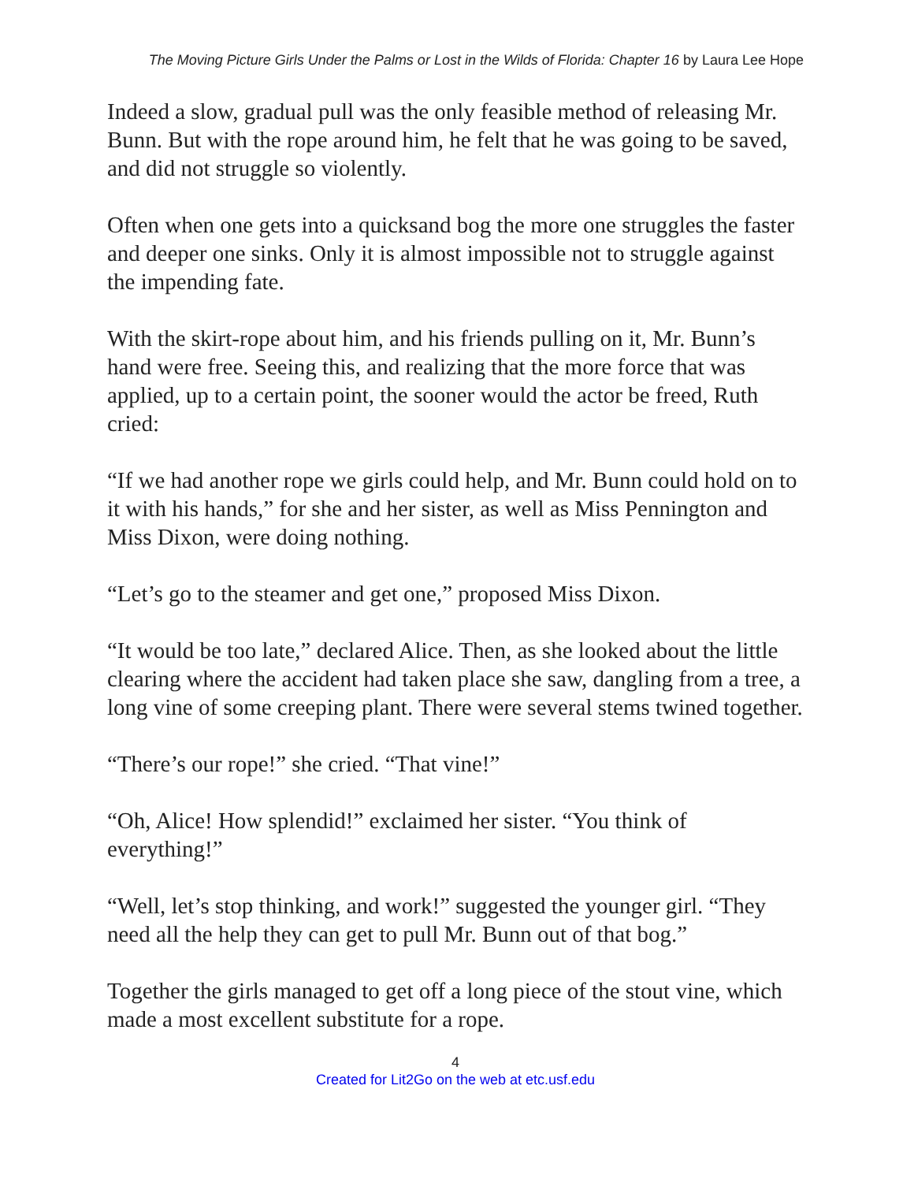The Moving Picture Girls Under the Palms or Lost in the Wilds of Florida: Chapter 16 by Laura Lee Hope
Indeed a slow, gradual pull was the only feasible method of releasing Mr. Bunn. But with the rope around him, he felt that he was going to be saved, and did not struggle so violently.
Often when one gets into a quicksand bog the more one struggles the faster and deeper one sinks. Only it is almost impossible not to struggle against the impending fate.
With the skirt-rope about him, and his friends pulling on it, Mr. Bunn’s hand were free. Seeing this, and realizing that the more force that was applied, up to a certain point, the sooner would the actor be freed, Ruth cried:
“If we had another rope we girls could help, and Mr. Bunn could hold on to it with his hands,” for she and her sister, as well as Miss Pennington and Miss Dixon, were doing nothing.
“Let’s go to the steamer and get one,” proposed Miss Dixon.
“It would be too late,” declared Alice. Then, as she looked about the little clearing where the accident had taken place she saw, dangling from a tree, a long vine of some creeping plant. There were several stems twined together.
“There’s our rope!” she cried. “That vine!”
“Oh, Alice! How splendid!” exclaimed her sister. “You think of everything!”
“Well, let’s stop thinking, and work!” suggested the younger girl. “They need all the help they can get to pull Mr. Bunn out of that bog.”
Together the girls managed to get off a long piece of the stout vine, which made a most excellent substitute for a rope.
4
Created for Lit2Go on the web at etc.usf.edu